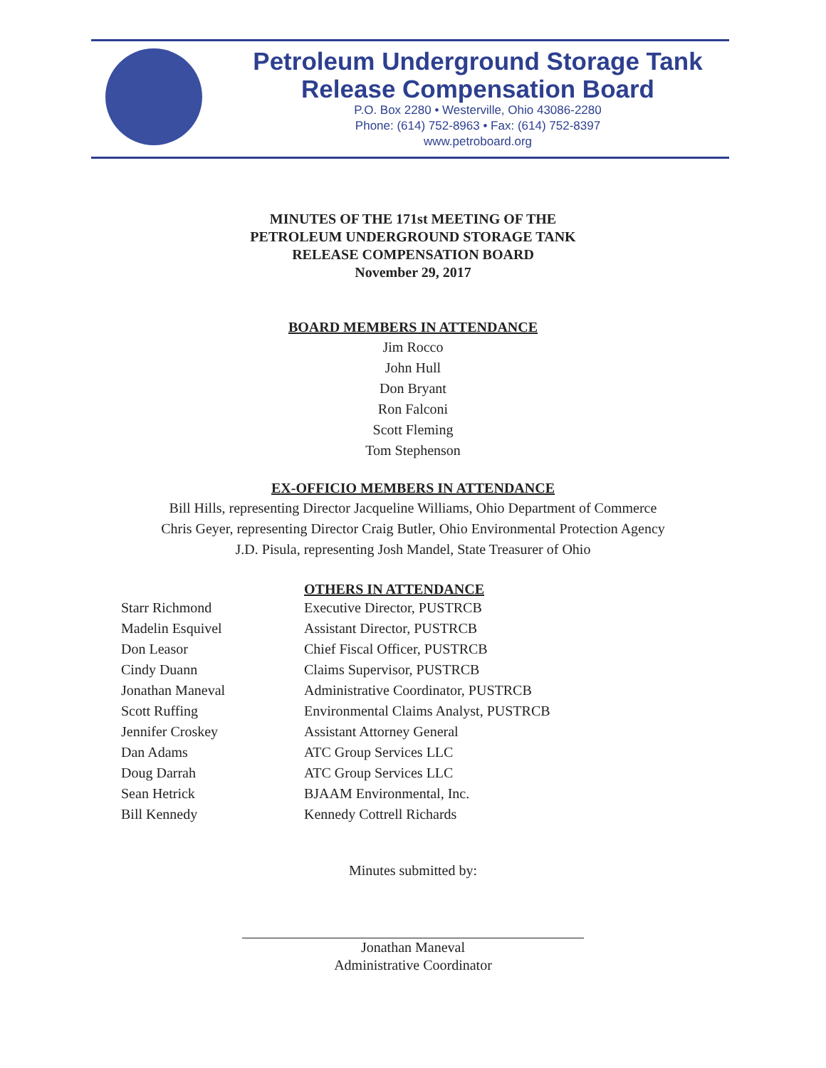Petroleum Underground Storage Tank
Release Compensation Board
P.O. Box 2280 • Westerville, Ohio 43086-2280
Phone: (614) 752-8963 • Fax: (614) 752-8397
www.petroboard.org
MINUTES OF THE 171st MEETING OF THE
PETROLEUM UNDERGROUND STORAGE TANK
RELEASE COMPENSATION BOARD
November 29, 2017
BOARD MEMBERS IN ATTENDANCE
Jim Rocco
John Hull
Don Bryant
Ron Falconi
Scott Fleming
Tom Stephenson
EX-OFFICIO MEMBERS IN ATTENDANCE
Bill Hills, representing Director Jacqueline Williams, Ohio Department of Commerce
Chris Geyer, representing Director Craig Butler, Ohio Environmental Protection Agency
J.D. Pisula, representing Josh Mandel, State Treasurer of Ohio
| | OTHERS IN ATTENDANCE |
| Starr Richmond | Executive Director, PUSTRCB |
| Madelin Esquivel | Assistant Director, PUSTRCB |
| Don Leasor | Chief Fiscal Officer, PUSTRCB |
| Cindy Duann | Claims Supervisor, PUSTRCB |
| Jonathan Maneval | Administrative Coordinator, PUSTRCB |
| Scott Ruffing | Environmental Claims Analyst, PUSTRCB |
| Jennifer Croskey | Assistant Attorney General |
| Dan Adams | ATC Group Services LLC |
| Doug Darrah | ATC Group Services LLC |
| Sean Hetrick | BJAAM Environmental, Inc. |
| Bill Kennedy | Kennedy Cottrell Richards |
Minutes submitted by:
Jonathan Maneval
Administrative Coordinator